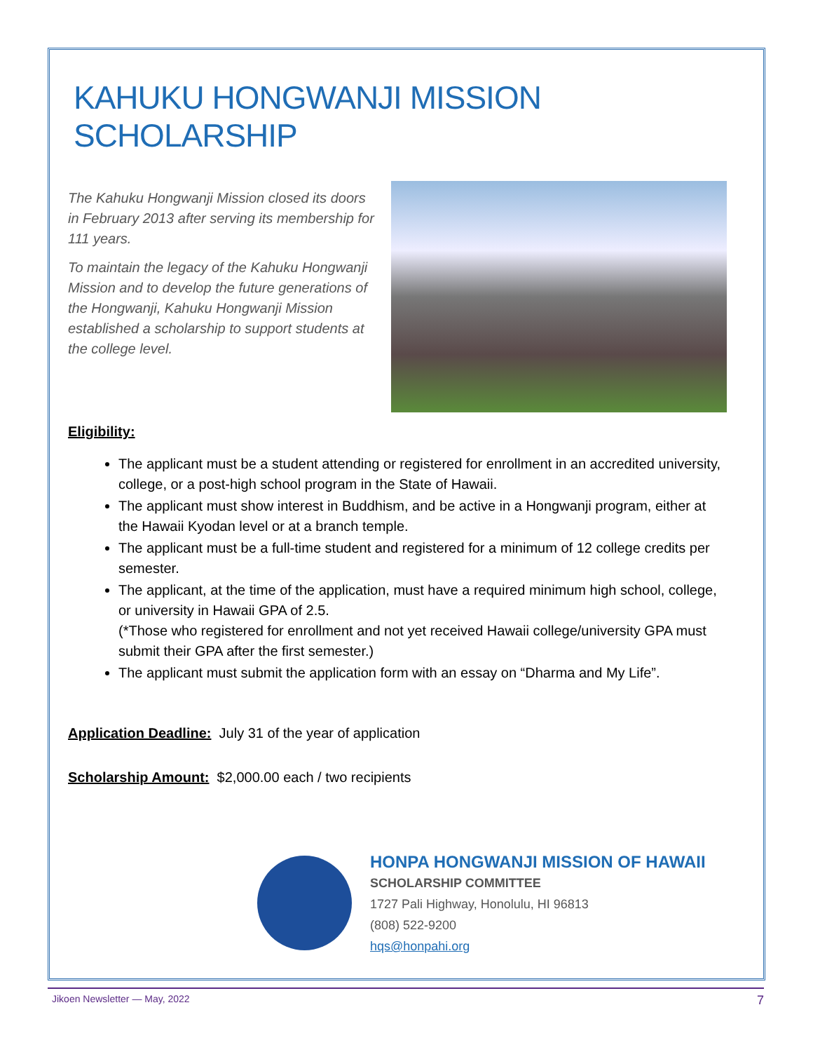KAHUKU HONGWANJI MISSION SCHOLARSHIP
The Kahuku Hongwanji Mission closed its doors in February 2013 after serving its membership for 111 years.
To maintain the legacy of the Kahuku Hongwanji Mission and to develop the future generations of the Hongwanji, Kahuku Hongwanji Mission established a scholarship to support students at the college level.
Eligibility:
The applicant must be a student attending or registered for enrollment in an accredited university, college, or a post-high school program in the State of Hawaii.
The applicant must show interest in Buddhism, and be active in a Hongwanji program, either at the Hawaii Kyodan level or at a branch temple.
The applicant must be a full-time student and registered for a minimum of 12 college credits per semester.
The applicant, at the time of the application, must have a required minimum high school, college, or university in Hawaii GPA of 2.5.
(*Those who registered for enrollment and not yet received Hawaii college/university GPA must submit their GPA after the first semester.)
The applicant must submit the application form with an essay on “Dharma and My Life”.
Application Deadline: July 31 of the year of application
Scholarship Amount: $2,000.00 each / two recipients
HONPA HONGWANJI MISSION OF HAWAII
SCHOLARSHIP COMMITTEE
1727 Pali Highway, Honolulu, HI 96813
(808) 522-9200
hqs@honpahi.org
Jikoen Newsletter — May, 2022 7